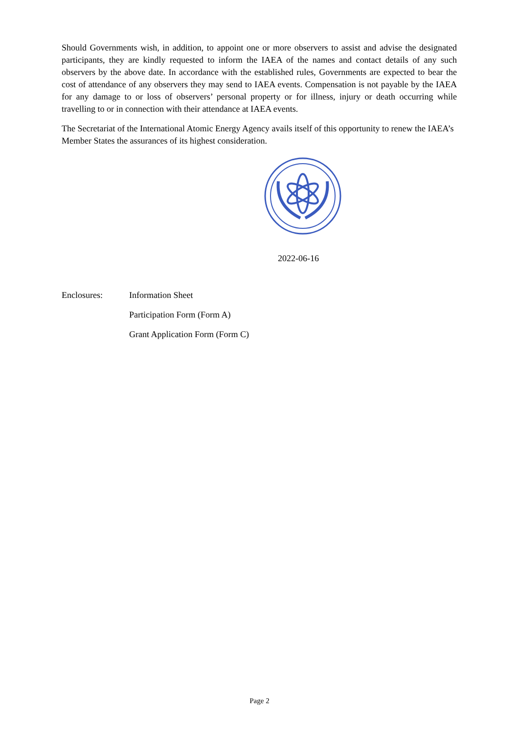Should Governments wish, in addition, to appoint one or more observers to assist and advise the designated participants, they are kindly requested to inform the IAEA of the names and contact details of any such observers by the above date. In accordance with the established rules, Governments are expected to bear the cost of attendance of any observers they may send to IAEA events. Compensation is not payable by the IAEA for any damage to or loss of observers’ personal property or for illness, injury or death occurring while travelling to or in connection with their attendance at IAEA events.
The Secretariat of the International Atomic Energy Agency avails itself of this opportunity to renew the IAEA’s Member States the assurances of its highest consideration.
2022-06-16
Enclosures: Information Sheet
Participation Form (Form A)
Grant Application Form (Form C)
Page 2